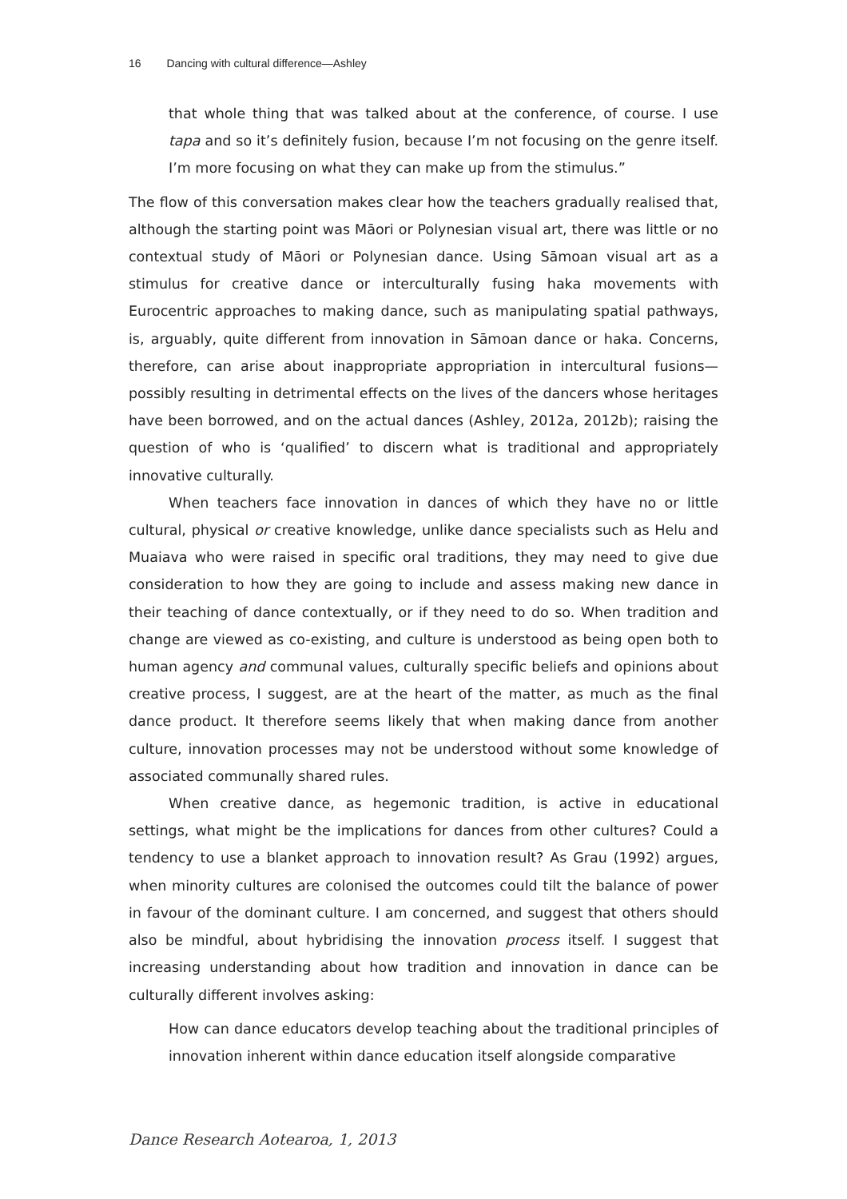16 Dancing with cultural difference—Ashley
that whole thing that was talked about at the conference, of course. I use tapa and so it’s definitely fusion, because I’m not focusing on the genre itself. I’m more focusing on what they can make up from the stimulus.”
The flow of this conversation makes clear how the teachers gradually realised that, although the starting point was Māori or Polynesian visual art, there was little or no contextual study of Māori or Polynesian dance. Using Sāmoan visual art as a stimulus for creative dance or interculturally fusing haka movements with Eurocentric approaches to making dance, such as manipulating spatial pathways, is, arguably, quite different from innovation in Sāmoan dance or haka. Concerns, therefore, can arise about inappropriate appropriation in intercultural fusions—possibly resulting in detrimental effects on the lives of the dancers whose heritages have been borrowed, and on the actual dances (Ashley, 2012a, 2012b); raising the question of who is ‘qualified’ to discern what is traditional and appropriately innovative culturally.
When teachers face innovation in dances of which they have no or little cultural, physical or creative knowledge, unlike dance specialists such as Helu and Muaiava who were raised in specific oral traditions, they may need to give due consideration to how they are going to include and assess making new dance in their teaching of dance contextually, or if they need to do so. When tradition and change are viewed as co-existing, and culture is understood as being open both to human agency and communal values, culturally specific beliefs and opinions about creative process, I suggest, are at the heart of the matter, as much as the final dance product. It therefore seems likely that when making dance from another culture, innovation processes may not be understood without some knowledge of associated communally shared rules.
When creative dance, as hegemonic tradition, is active in educational settings, what might be the implications for dances from other cultures? Could a tendency to use a blanket approach to innovation result? As Grau (1992) argues, when minority cultures are colonised the outcomes could tilt the balance of power in favour of the dominant culture. I am concerned, and suggest that others should also be mindful, about hybridising the innovation process itself. I suggest that increasing understanding about how tradition and innovation in dance can be culturally different involves asking:
How can dance educators develop teaching about the traditional principles of innovation inherent within dance education itself alongside comparative
Dance Research Aotearoa, 1, 2013